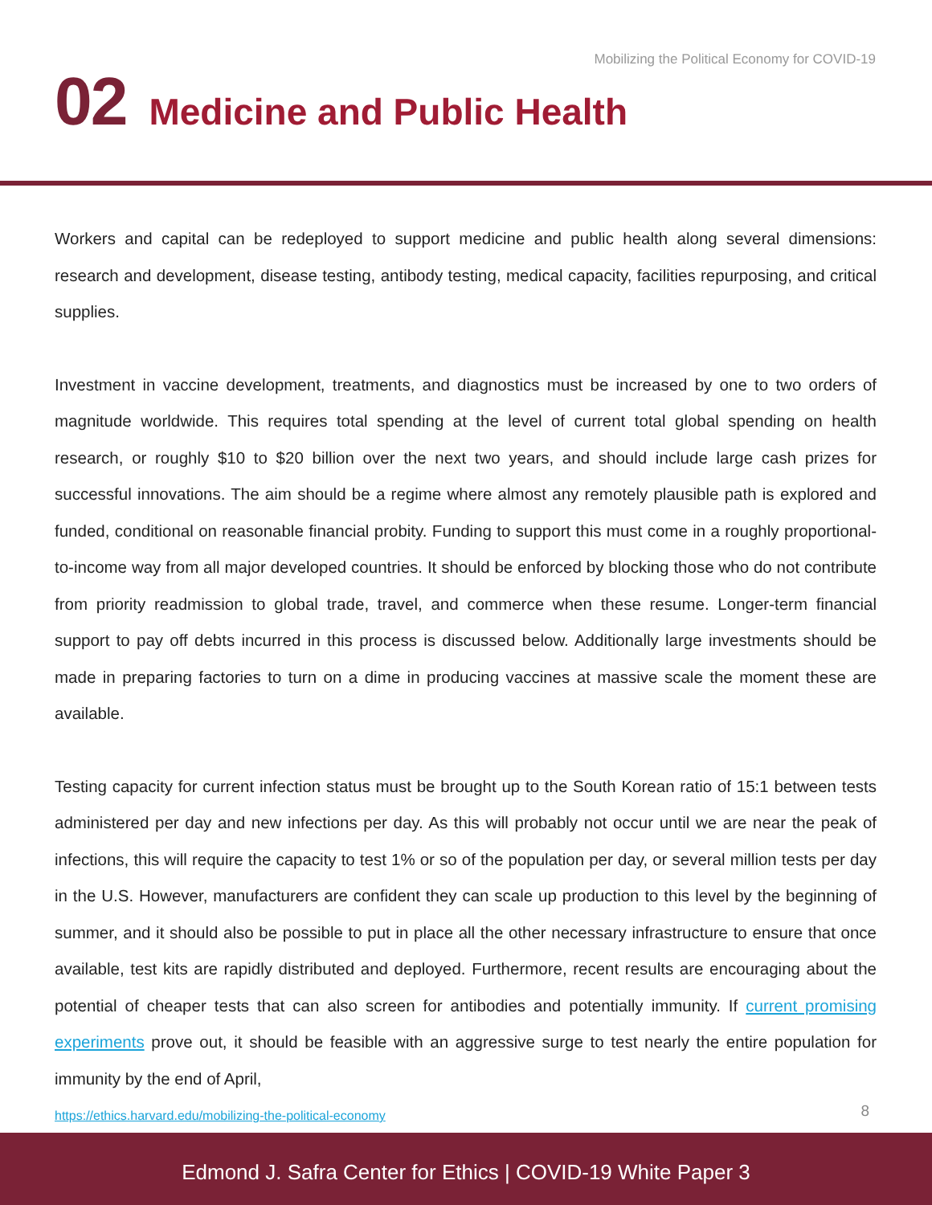Mobilizing the Political Economy for COVID-19
02 Medicine and Public Health
Workers and capital can be redeployed to support medicine and public health along several dimensions: research and development, disease testing, antibody testing, medical capacity, facilities repurposing, and critical supplies.
Investment in vaccine development, treatments, and diagnostics must be increased by one to two orders of magnitude worldwide. This requires total spending at the level of current total global spending on health research, or roughly $10 to $20 billion over the next two years, and should include large cash prizes for successful innovations. The aim should be a regime where almost any remotely plausible path is explored and funded, conditional on reasonable financial probity. Funding to support this must come in a roughly proportional-to-income way from all major developed countries. It should be enforced by blocking those who do not contribute from priority readmission to global trade, travel, and commerce when these resume. Longer-term financial support to pay off debts incurred in this process is discussed below. Additionally large investments should be made in preparing factories to turn on a dime in producing vaccines at massive scale the moment these are available.
Testing capacity for current infection status must be brought up to the South Korean ratio of 15:1 between tests administered per day and new infections per day. As this will probably not occur until we are near the peak of infections, this will require the capacity to test 1% or so of the population per day, or several million tests per day in the U.S. However, manufacturers are confident they can scale up production to this level by the beginning of summer, and it should also be possible to put in place all the other necessary infrastructure to ensure that once available, test kits are rapidly distributed and deployed. Furthermore, recent results are encouraging about the potential of cheaper tests that can also screen for antibodies and potentially immunity. If current promising experiments prove out, it should be feasible with an aggressive surge to test nearly the entire population for immunity by the end of April,
https://ethics.harvard.edu/mobilizing-the-political-economy
8
Edmond J. Safra Center for Ethics | COVID-19 White Paper 3